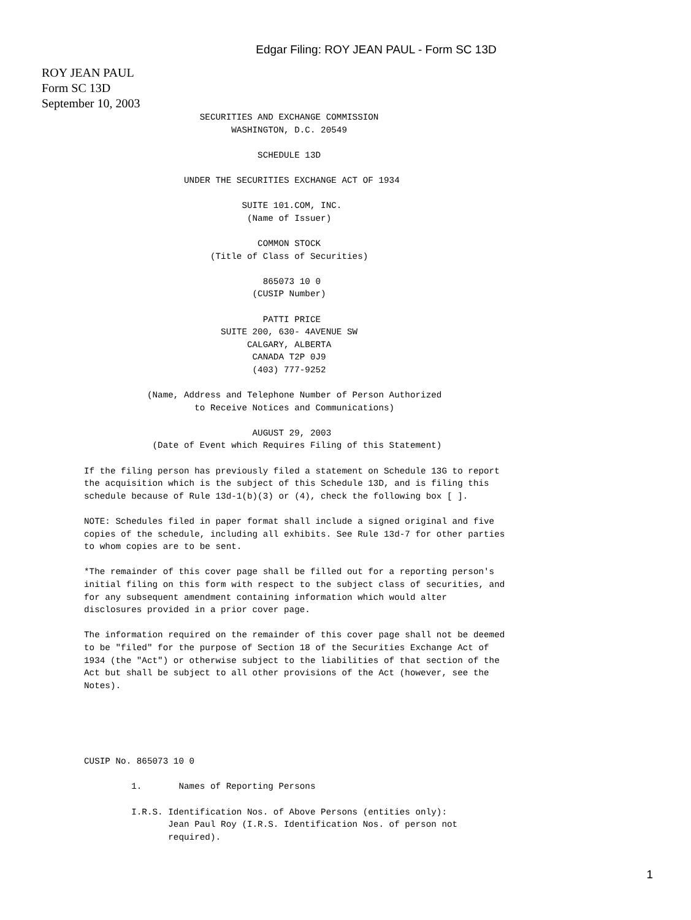Edgar Filing: ROY JEAN PAUL - Form SC 13D
ROY JEAN PAUL
Form SC 13D
September 10, 2003
                      SECURITIES AND EXCHANGE COMMISSION
                            WASHINGTON, D.C. 20549

                                 SCHEDULE 13D

                   UNDER THE SECURITIES EXCHANGE ACT OF 1934

                              SUITE 101.COM, INC.
                               (Name of Issuer)

                                 COMMON STOCK
                        (Title of Class of Securities)

                                  865073 10 0
                                (CUSIP Number)

                                  PATTI PRICE
                          SUITE 200, 630- 4AVENUE SW
                               CALGARY, ALBERTA
                                CANADA T2P 0J9
                                (403) 777-9252

            (Name, Address and Telephone Number of Person Authorized
                     to Receive Notices and Communications)

                                AUGUST 29, 2003
             (Date of Event which Requires Filing of this Statement)

If the filing person has previously filed a statement on Schedule 13G to report
the acquisition which is the subject of this Schedule 13D, and is filing this
schedule because of Rule 13d-1(b)(3) or (4), check the following box [ ].

NOTE: Schedules filed in paper format shall include a signed original and five
copies of the schedule, including all exhibits. See Rule 13d-7 for other parties
to whom copies are to be sent.

*The remainder of this cover page shall be filled out for a reporting person's
initial filing on this form with respect to the subject class of securities, and
for any subsequent amendment containing information which would alter
disclosures provided in a prior cover page.

The information required on the remainder of this cover page shall not be deemed
to be "filed" for the purpose of Section 18 of the Securities Exchange Act of
1934 (the "Act") or otherwise subject to the liabilities of that section of the
Act but shall be subject to all other provisions of the Act (however, see the
Notes).





CUSIP No. 865073 10 0

         1.       Names of Reporting Persons

         I.R.S. Identification Nos. of Above Persons (entities only):
                Jean Paul Roy (I.R.S. Identification Nos. of person not
                required).
1